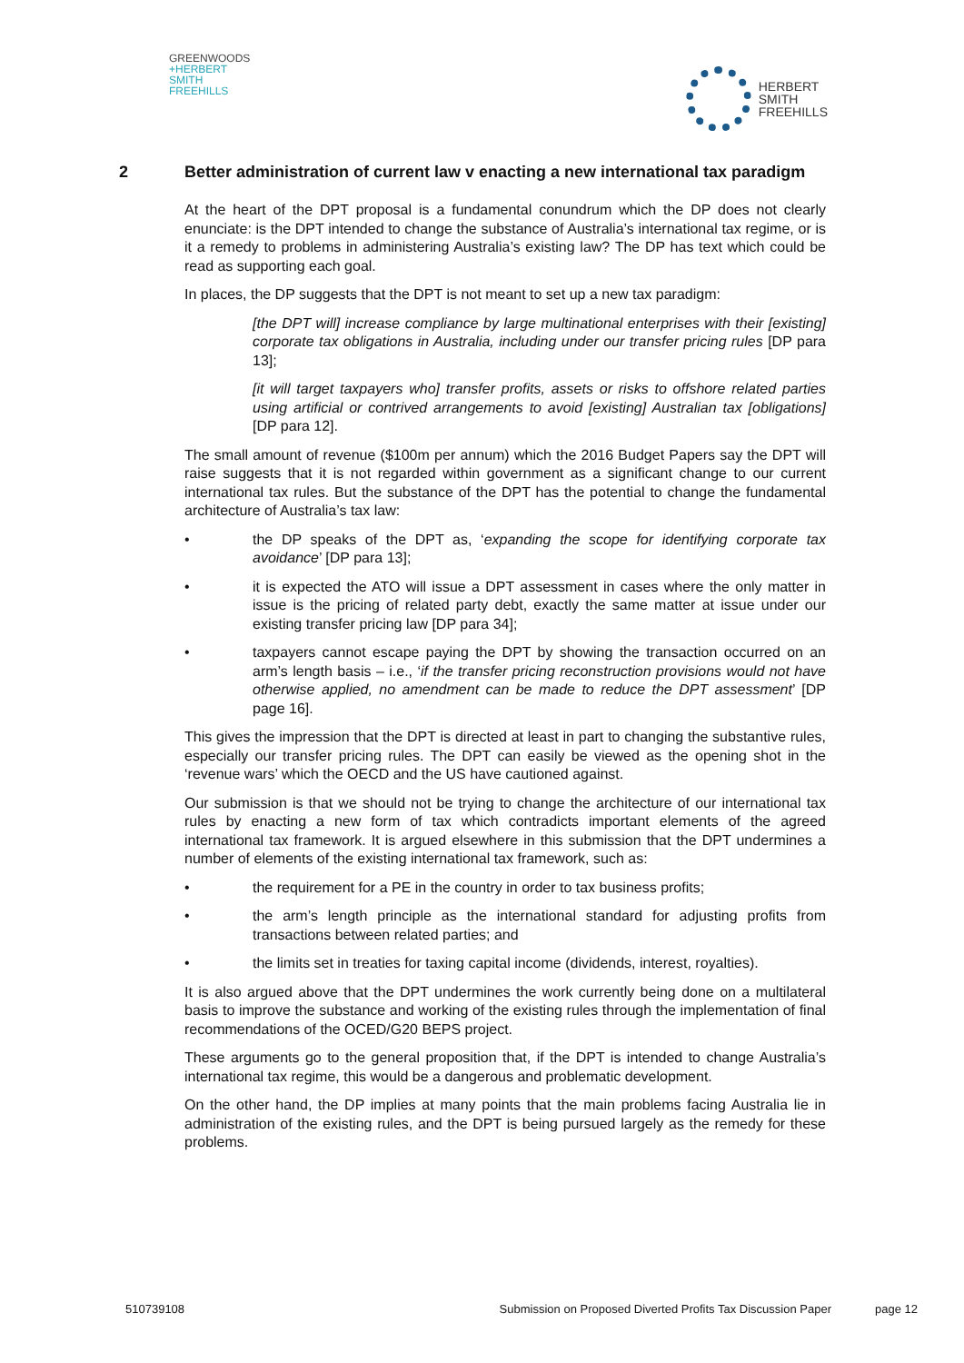GREENWOODS
+HERBERT
SMITH
FREEHILLS
HERBERT
SMITH
FREEHILLS
2 Better administration of current law v enacting a new international tax paradigm
At the heart of the DPT proposal is a fundamental conundrum which the DP does not clearly enunciate: is the DPT intended to change the substance of Australia’s international tax regime, or is it a remedy to problems in administering Australia’s existing law? The DP has text which could be read as supporting each goal.
In places, the DP suggests that the DPT is not meant to set up a new tax paradigm:
[the DPT will] increase compliance by large multinational enterprises with their [existing] corporate tax obligations in Australia, including under our transfer pricing rules [DP para 13];
[it will target taxpayers who] transfer profits, assets or risks to offshore related parties using artificial or contrived arrangements to avoid [existing] Australian tax [obligations] [DP para 12].
The small amount of revenue ($100m per annum) which the 2016 Budget Papers say the DPT will raise suggests that it is not regarded within government as a significant change to our current international tax rules. But the substance of the DPT has the potential to change the fundamental architecture of Australia’s tax law:
• the DP speaks of the DPT as, ‘expanding the scope for identifying corporate tax avoidance’ [DP para 13];
• it is expected the ATO will issue a DPT assessment in cases where the only matter in issue is the pricing of related party debt, exactly the same matter at issue under our existing transfer pricing law [DP para 34];
• taxpayers cannot escape paying the DPT by showing the transaction occurred on an arm’s length basis – i.e., ‘if the transfer pricing reconstruction provisions would not have otherwise applied, no amendment can be made to reduce the DPT assessment’ [DP page 16].
This gives the impression that the DPT is directed at least in part to changing the substantive rules, especially our transfer pricing rules. The DPT can easily be viewed as the opening shot in the ‘revenue wars’ which the OECD and the US have cautioned against.
Our submission is that we should not be trying to change the architecture of our international tax rules by enacting a new form of tax which contradicts important elements of the agreed international tax framework. It is argued elsewhere in this submission that the DPT undermines a number of elements of the existing international tax framework, such as:
• the requirement for a PE in the country in order to tax business profits;
• the arm’s length principle as the international standard for adjusting profits from transactions between related parties; and
• the limits set in treaties for taxing capital income (dividends, interest, royalties).
It is also argued above that the DPT undermines the work currently being done on a multilateral basis to improve the substance and working of the existing rules through the implementation of final recommendations of the OCED/G20 BEPS project.
These arguments go to the general proposition that, if the DPT is intended to change Australia’s international tax regime, this would be a dangerous and problematic development.
On the other hand, the DP implies at many points that the main problems facing Australia lie in administration of the existing rules, and the DPT is being pursued largely as the remedy for these problems.
510739108 Submission on Proposed Diverted Profits Tax Discussion Paper page 12